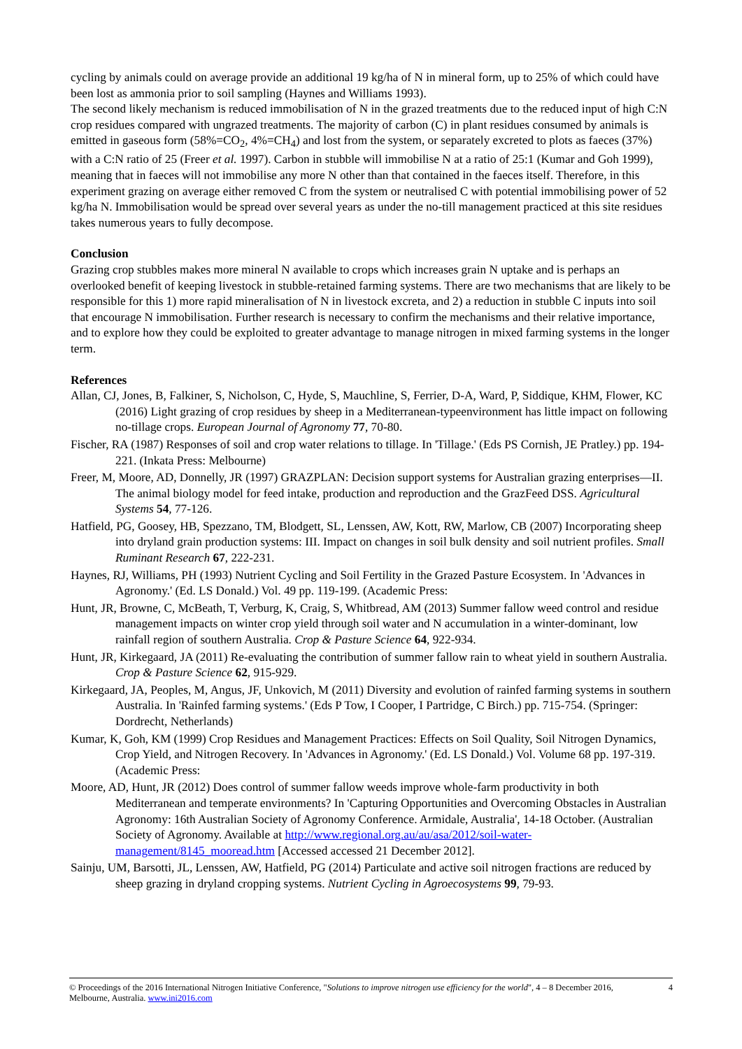cycling by animals could on average provide an additional 19 kg/ha of N in mineral form, up to 25% of which could have been lost as ammonia prior to soil sampling (Haynes and Williams 1993).
The second likely mechanism is reduced immobilisation of N in the grazed treatments due to the reduced input of high C:N crop residues compared with ungrazed treatments. The majority of carbon (C) in plant residues consumed by animals is emitted in gaseous form (58%=CO<sub>2</sub>, 4%=CH<sub>4</sub>) and lost from the system, or separately excreted to plots as faeces (37%) with a C:N ratio of 25 (Freer et al. 1997). Carbon in stubble will immobilise N at a ratio of 25:1 (Kumar and Goh 1999), meaning that in faeces will not immobilise any more N other than that contained in the faeces itself. Therefore, in this experiment grazing on average either removed C from the system or neutralised C with potential immobilising power of 52 kg/ha N. Immobilisation would be spread over several years as under the no-till management practiced at this site residues takes numerous years to fully decompose.
Conclusion
Grazing crop stubbles makes more mineral N available to crops which increases grain N uptake and is perhaps an overlooked benefit of keeping livestock in stubble-retained farming systems. There are two mechanisms that are likely to be responsible for this 1) more rapid mineralisation of N in livestock excreta, and 2) a reduction in stubble C inputs into soil that encourage N immobilisation. Further research is necessary to confirm the mechanisms and their relative importance, and to explore how they could be exploited to greater advantage to manage nitrogen in mixed farming systems in the longer term.
References
Allan, CJ, Jones, B, Falkiner, S, Nicholson, C, Hyde, S, Mauchline, S, Ferrier, D-A, Ward, P, Siddique, KHM, Flower, KC (2016) Light grazing of crop residues by sheep in a Mediterranean-typeenvironment has little impact on following no-tillage crops. European Journal of Agronomy 77, 70-80.
Fischer, RA (1987) Responses of soil and crop water relations to tillage. In 'Tillage.' (Eds PS Cornish, JE Pratley.) pp. 194-221. (Inkata Press: Melbourne)
Freer, M, Moore, AD, Donnelly, JR (1997) GRAZPLAN: Decision support systems for Australian grazing enterprises—II. The animal biology model for feed intake, production and reproduction and the GrazFeed DSS. Agricultural Systems 54, 77-126.
Hatfield, PG, Goosey, HB, Spezzano, TM, Blodgett, SL, Lenssen, AW, Kott, RW, Marlow, CB (2007) Incorporating sheep into dryland grain production systems: III. Impact on changes in soil bulk density and soil nutrient profiles. Small Ruminant Research 67, 222-231.
Haynes, RJ, Williams, PH (1993) Nutrient Cycling and Soil Fertility in the Grazed Pasture Ecosystem. In 'Advances in Agronomy.' (Ed. LS Donald.) Vol. 49 pp. 119-199. (Academic Press:
Hunt, JR, Browne, C, McBeath, T, Verburg, K, Craig, S, Whitbread, AM (2013) Summer fallow weed control and residue management impacts on winter crop yield through soil water and N accumulation in a winter-dominant, low rainfall region of southern Australia. Crop & Pasture Science 64, 922-934.
Hunt, JR, Kirkegaard, JA (2011) Re-evaluating the contribution of summer fallow rain to wheat yield in southern Australia. Crop & Pasture Science 62, 915-929.
Kirkegaard, JA, Peoples, M, Angus, JF, Unkovich, M (2011) Diversity and evolution of rainfed farming systems in southern Australia. In 'Rainfed farming systems.' (Eds P Tow, I Cooper, I Partridge, C Birch.) pp. 715-754. (Springer: Dordrecht, Netherlands)
Kumar, K, Goh, KM (1999) Crop Residues and Management Practices: Effects on Soil Quality, Soil Nitrogen Dynamics, Crop Yield, and Nitrogen Recovery. In 'Advances in Agronomy.' (Ed. LS Donald.) Vol. Volume 68 pp. 197-319. (Academic Press:
Moore, AD, Hunt, JR (2012) Does control of summer fallow weeds improve whole-farm productivity in both Mediterranean and temperate environments? In 'Capturing Opportunities and Overcoming Obstacles in Australian Agronomy: 16th Australian Society of Agronomy Conference. Armidale, Australia', 14-18 October. (Australian Society of Agronomy. Available at http://www.regional.org.au/au/asa/2012/soil-water-management/8145_mooread.htm [Accessed accessed 21 December 2012].
Sainju, UM, Barsotti, JL, Lenssen, AW, Hatfield, PG (2014) Particulate and active soil nitrogen fractions are reduced by sheep grazing in dryland cropping systems. Nutrient Cycling in Agroecosystems 99, 79-93.
© Proceedings of the 2016 International Nitrogen Initiative Conference, "Solutions to improve nitrogen use efficiency for the world", 4 – 8 December 2016, Melbourne, Australia. www.ini2016.com
4